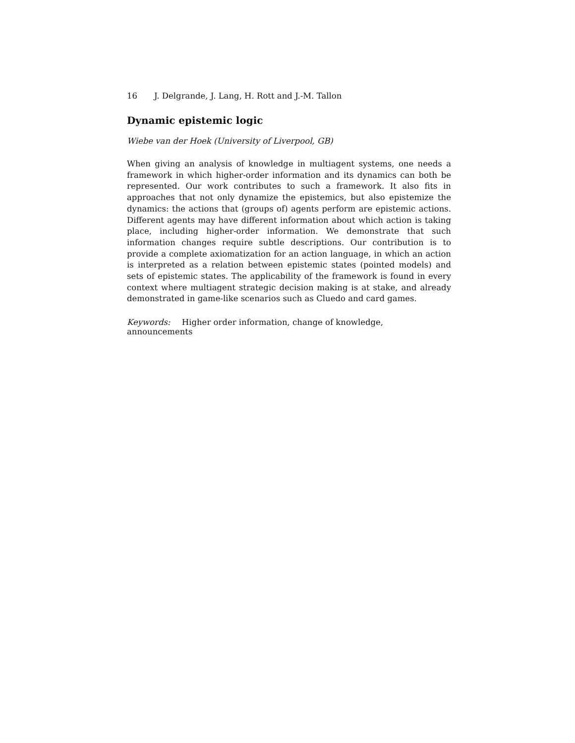16 J. Delgrande, J. Lang, H. Rott and J.-M. Tallon
Dynamic epistemic logic
Wiebe van der Hoek (University of Liverpool, GB)
When giving an analysis of knowledge in multiagent systems, one needs a framework in which higher-order information and its dynamics can both be represented. Our work contributes to such a framework. It also fits in approaches that not only dynamize the epistemics, but also epistemize the dynamics: the actions that (groups of) agents perform are epistemic actions. Different agents may have different information about which action is taking place, including higher-order information. We demonstrate that such information changes require subtle descriptions. Our contribution is to provide a complete axiomatization for an action language, in which an action is interpreted as a relation between epistemic states (pointed models) and sets of epistemic states. The applicability of the framework is found in every context where multiagent strategic decision making is at stake, and already demonstrated in game-like scenarios such as Cluedo and card games.
Keywords: Higher order information, change of knowledge, announcements